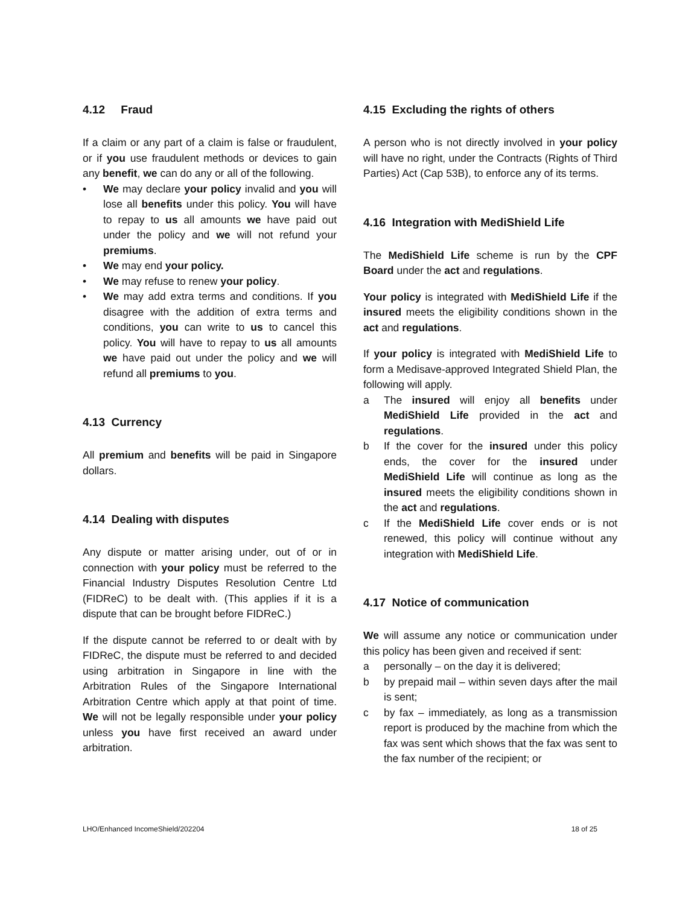4.12 Fraud
If a claim or any part of a claim is false or fraudulent, or if you use fraudulent methods or devices to gain any benefit, we can do any or all of the following.
• We may declare your policy invalid and you will lose all benefits under this policy. You will have to repay to us all amounts we have paid out under the policy and we will not refund your premiums.
• We may end your policy.
• We may refuse to renew your policy.
• We may add extra terms and conditions. If you disagree with the addition of extra terms and conditions, you can write to us to cancel this policy. You will have to repay to us all amounts we have paid out under the policy and we will refund all premiums to you.
4.13 Currency
All premium and benefits will be paid in Singapore dollars.
4.14 Dealing with disputes
Any dispute or matter arising under, out of or in connection with your policy must be referred to the Financial Industry Disputes Resolution Centre Ltd (FIDReC) to be dealt with. (This applies if it is a dispute that can be brought before FIDReC.)
If the dispute cannot be referred to or dealt with by FIDReC, the dispute must be referred to and decided using arbitration in Singapore in line with the Arbitration Rules of the Singapore International Arbitration Centre which apply at that point of time. We will not be legally responsible under your policy unless you have first received an award under arbitration.
4.15 Excluding the rights of others
A person who is not directly involved in your policy will have no right, under the Contracts (Rights of Third Parties) Act (Cap 53B), to enforce any of its terms.
4.16 Integration with MediShield Life
The MediShield Life scheme is run by the CPF Board under the act and regulations.
Your policy is integrated with MediShield Life if the insured meets the eligibility conditions shown in the act and regulations.
If your policy is integrated with MediShield Life to form a Medisave-approved Integrated Shield Plan, the following will apply.
a The insured will enjoy all benefits under MediShield Life provided in the act and regulations.
b If the cover for the insured under this policy ends, the cover for the insured under MediShield Life will continue as long as the insured meets the eligibility conditions shown in the act and regulations.
c If the MediShield Life cover ends or is not renewed, this policy will continue without any integration with MediShield Life.
4.17 Notice of communication
We will assume any notice or communication under this policy has been given and received if sent:
a personally – on the day it is delivered;
b by prepaid mail – within seven days after the mail is sent;
c by fax – immediately, as long as a transmission report is produced by the machine from which the fax was sent which shows that the fax was sent to the fax number of the recipient; or
LHO/Enhanced IncomeShield/202204 18 of 25